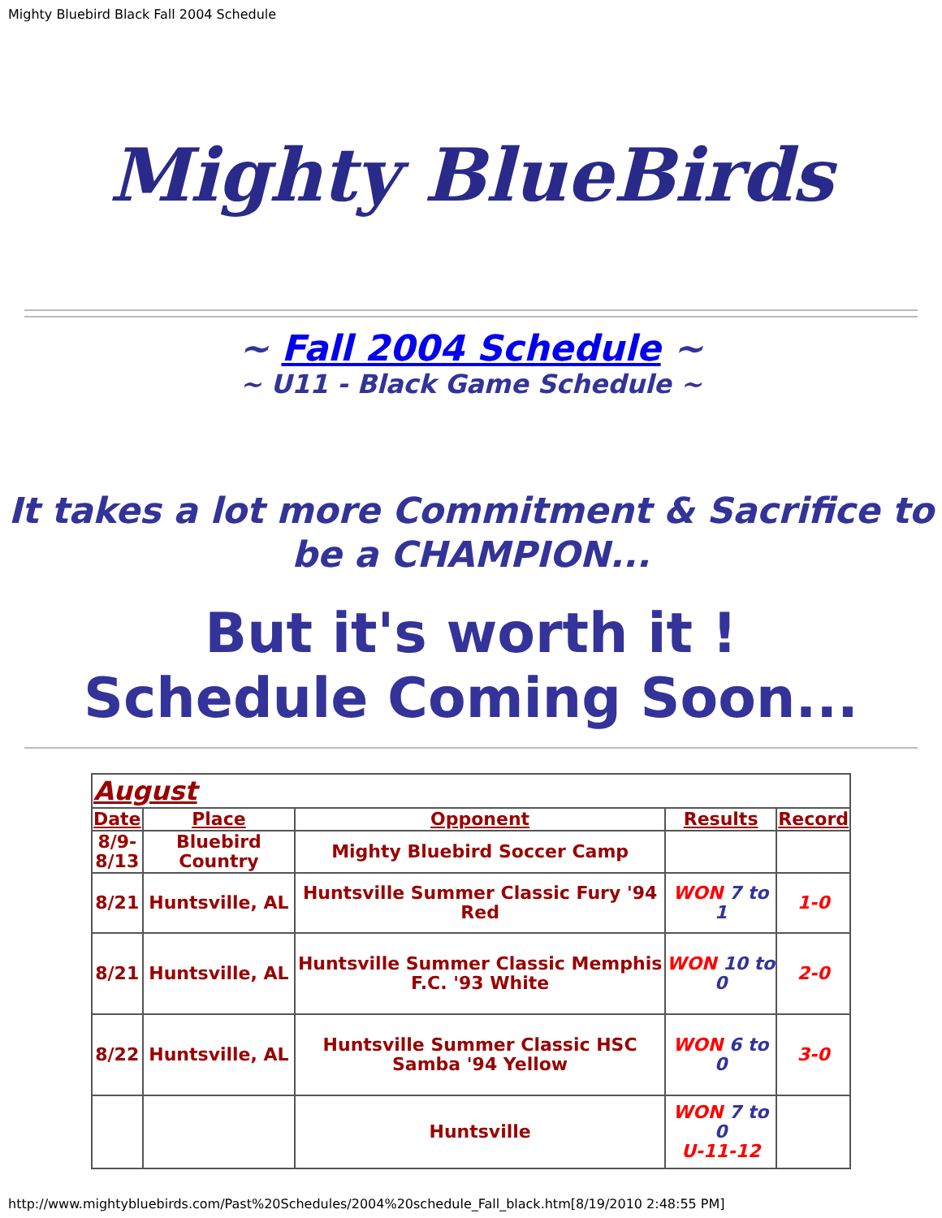Mighty Bluebird Black Fall 2004 Schedule
Mighty BlueBirds
~ Fall 2004 Schedule ~
~ U11 - Black Game Schedule ~
It takes a lot more Commitment & Sacrifice to be a CHAMPION...
But it's worth it !
Schedule Coming Soon...
| August | | | | |
| Date | Place | Opponent | Results | Record |
| 8/9- 8/13 | Bluebird Country | Mighty Bluebird Soccer Camp | | |
| 8/21 | Huntsville, AL | Huntsville Summer Classic Fury '94 Red | WON 7 to 1 | 1-0 |
| 8/21 | Huntsville, AL | Huntsville Summer Classic Memphis F.C. '93 White | WON 10 to 0 | 2-0 |
| 8/22 | Huntsville, AL | Huntsville Summer Classic HSC Samba '94 Yellow | WON 6 to 0 | 3-0 |
| | | Huntsville | WON 7 to 0 U-11-12 | |
http://www.mightybluebirds.com/Past%20Schedules/2004%20schedule_Fall_black.htm[8/19/2010 2:48:55 PM]